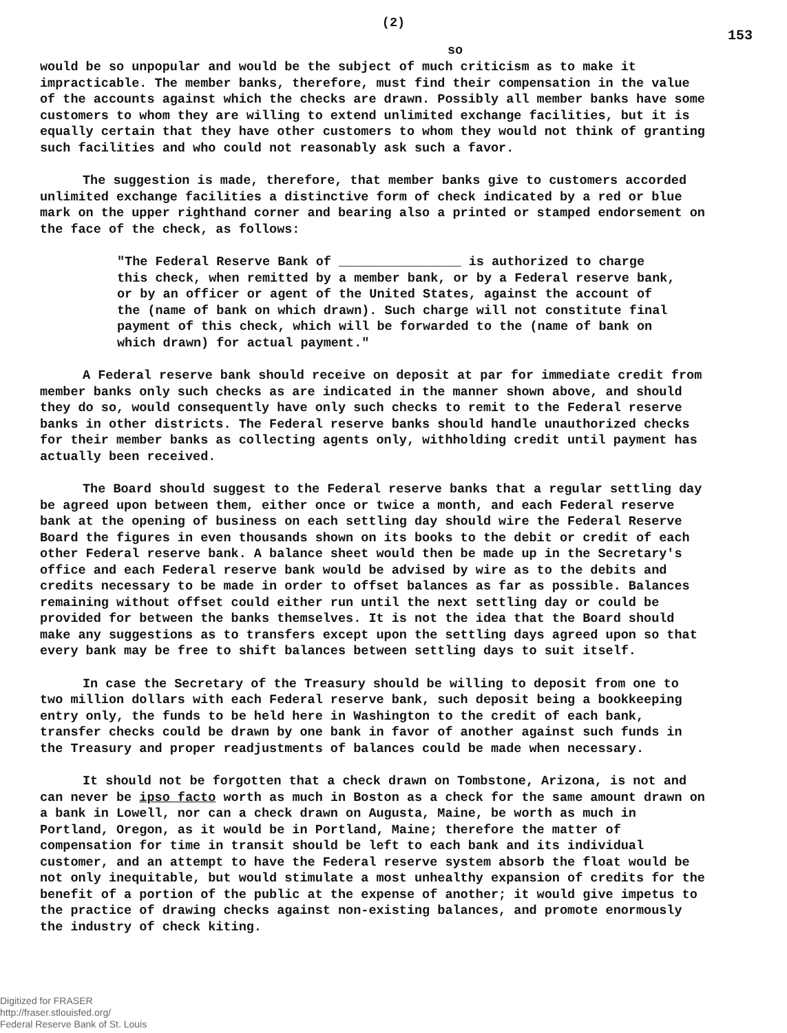(2)
153
so
would be so unpopular and would be the subject of much criticism as to make it impracticable. The member banks, therefore, must find their compensation in the value of the accounts against which the checks are drawn. Possibly all member banks have some customers to whom they are willing to extend unlimited exchange facilities, but it is equally certain that they have other customers to whom they would not think of granting such facilities and who could not reasonably ask such a favor.
The suggestion is made, therefore, that member banks give to customers accorded unlimited exchange facilities a distinctive form of check indicated by a red or blue mark on the upper righthand corner and bearing also a printed or stamped endorsement on the face of the check, as follows:
"The Federal Reserve Bank of ________________ is authorized to charge this check, when remitted by a member bank, or by a Federal reserve bank, or by an officer or agent of the United States, against the account of the (name of bank on which drawn). Such charge will not constitute final payment of this check, which will be forwarded to the (name of bank on which drawn) for actual payment."
A Federal reserve bank should receive on deposit at par for immediate credit from member banks only such checks as are indicated in the manner shown above, and should they do so, would consequently have only such checks to remit to the Federal reserve banks in other districts. The Federal reserve banks should handle unauthorized checks for their member banks as collecting agents only, withholding credit until payment has actually been received.
The Board should suggest to the Federal reserve banks that a regular settling day be agreed upon between them, either once or twice a month, and each Federal reserve bank at the opening of business on each settling day should wire the Federal Reserve Board the figures in even thousands shown on its books to the debit or credit of each other Federal reserve bank. A balance sheet would then be made up in the Secretary's office and each Federal reserve bank would be advised by wire as to the debits and credits necessary to be made in order to offset balances as far as possible. Balances remaining without offset could either run until the next settling day or could be provided for between the banks themselves. It is not the idea that the Board should make any suggestions as to transfers except upon the settling days agreed upon so that every bank may be free to shift balances between settling days to suit itself.
In case the Secretary of the Treasury should be willing to deposit from one to two million dollars with each Federal reserve bank, such deposit being a bookkeeping entry only, the funds to be held here in Washington to the credit of each bank, transfer checks could be drawn by one bank in favor of another against such funds in the Treasury and proper readjustments of balances could be made when necessary.
It should not be forgotten that a check drawn on Tombstone, Arizona, is not and can never be ipso facto worth as much in Boston as a check for the same amount drawn on a bank in Lowell, nor can a check drawn on Augusta, Maine, be worth as much in Portland, Oregon, as it would be in Portland, Maine; therefore the matter of compensation for time in transit should be left to each bank and its individual customer, and an attempt to have the Federal reserve system absorb the float would be not only inequitable, but would stimulate a most unhealthy expansion of credits for the benefit of a portion of the public at the expense of another; it would give impetus to the practice of drawing checks against non-existing balances, and promote enormously the industry of check kiting.
Digitized for FRASER
http://fraser.stlouisfed.org/
Federal Reserve Bank of St. Louis